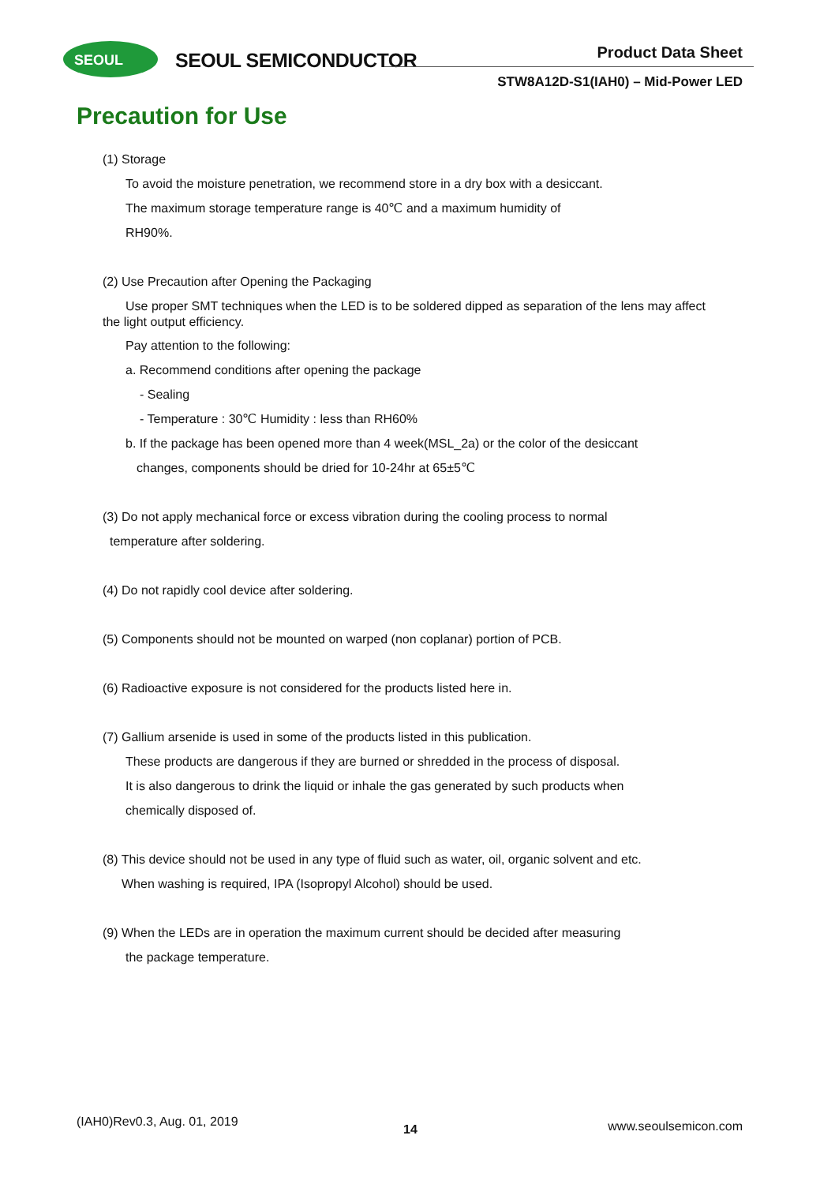SEOUL
SEOUL SEMICONDUCTOR Product Data Sheet
STW8A12D-S1(IAH0) – Mid-Power LED
Precaution for Use
(1) Storage
To avoid the moisture penetration, we recommend store in a dry box with a desiccant.
The maximum storage temperature range is 40℃ and a maximum humidity of
RH90%.
(2) Use Precaution after Opening the Packaging
Use proper SMT techniques when the LED is to be soldered dipped as separation of the lens may affect the light output efficiency.
Pay attention to the following:
a. Recommend conditions after opening the package
- Sealing
- Temperature : 30℃ Humidity : less than RH60%
b. If the package has been opened more than 4 week(MSL_2a) or the color of the desiccant
changes, components should be dried for 10-24hr at 65±5℃
(3) Do not apply mechanical force or excess vibration during the cooling process to normal
temperature after soldering.
(4) Do not rapidly cool device after soldering.
(5) Components should not be mounted on warped (non coplanar) portion of PCB.
(6) Radioactive exposure is not considered for the products listed here in.
(7) Gallium arsenide is used in some of the products listed in this publication.
These products are dangerous if they are burned or shredded in the process of disposal.
It is also dangerous to drink the liquid or inhale the gas generated by such products when
chemically disposed of.
(8) This device should not be used in any type of fluid such as water, oil, organic solvent and etc.
When washing is required, IPA (Isopropyl Alcohol) should be used.
(9) When the LEDs are in operation the maximum current should be decided after measuring
the package temperature.
(IAH0)Rev0.3, Aug. 01, 2019
14 www.seoulsemicon.com